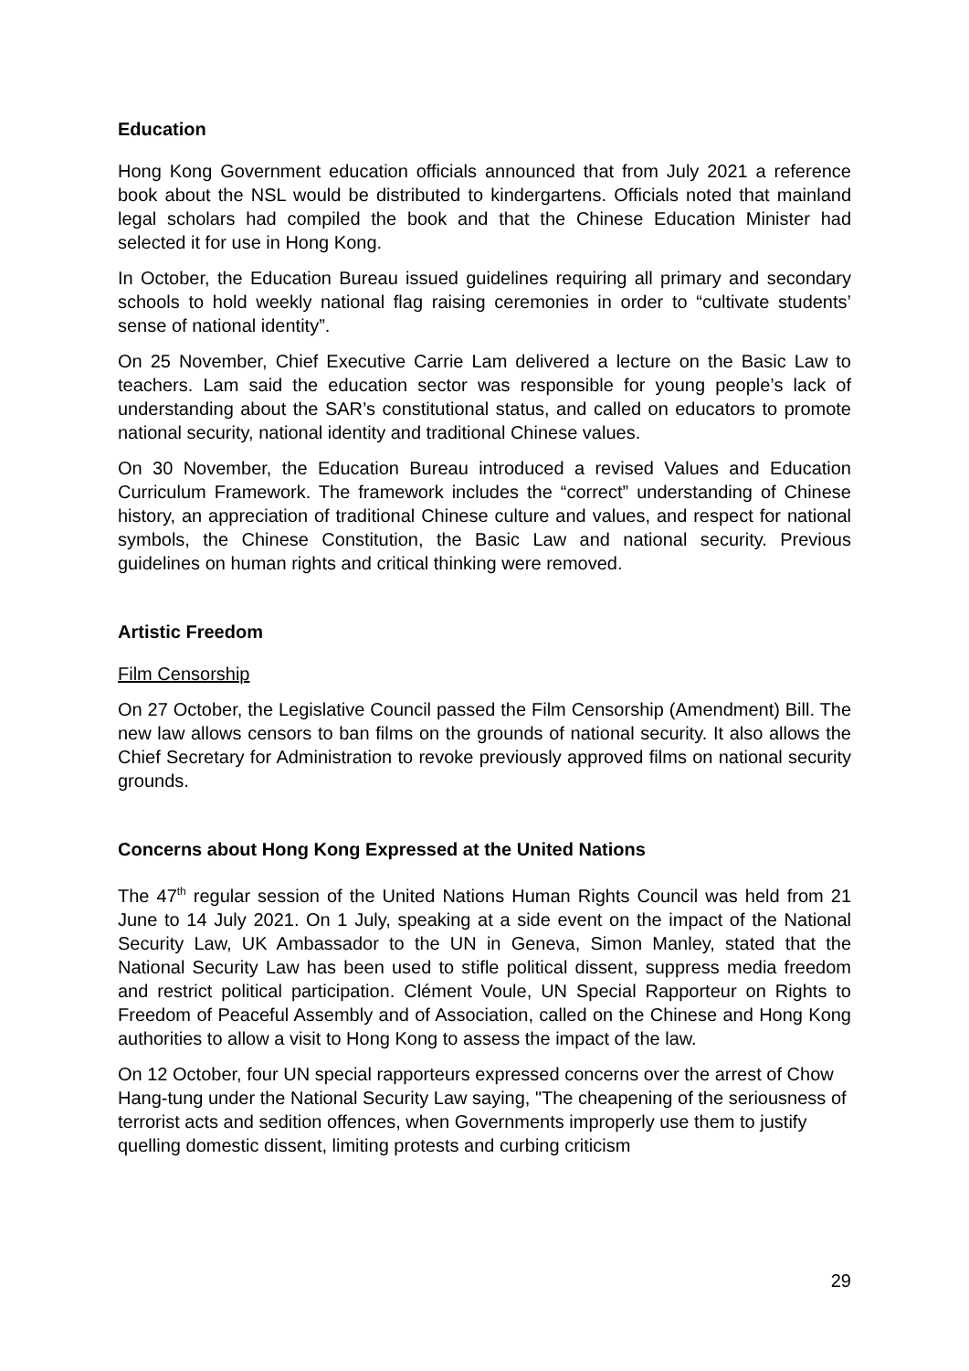Education
Hong Kong Government education officials announced that from July 2021 a reference book about the NSL would be distributed to kindergartens. Officials noted that mainland legal scholars had compiled the book and that the Chinese Education Minister had selected it for use in Hong Kong.
In October, the Education Bureau issued guidelines requiring all primary and secondary schools to hold weekly national flag raising ceremonies in order to “cultivate students’ sense of national identity”.
On 25 November, Chief Executive Carrie Lam delivered a lecture on the Basic Law to teachers. Lam said the education sector was responsible for young people’s lack of understanding about the SAR’s constitutional status, and called on educators to promote national security, national identity and traditional Chinese values.
On 30 November, the Education Bureau introduced a revised Values and Education Curriculum Framework. The framework includes the “correct” understanding of Chinese history, an appreciation of traditional Chinese culture and values, and respect for national symbols, the Chinese Constitution, the Basic Law and national security. Previous guidelines on human rights and critical thinking were removed.
Artistic Freedom
Film Censorship
On 27 October, the Legislative Council passed the Film Censorship (Amendment) Bill. The new law allows censors to ban films on the grounds of national security. It also allows the Chief Secretary for Administration to revoke previously approved films on national security grounds.
Concerns about Hong Kong Expressed at the United Nations
The 47<sup>th</sup> regular session of the United Nations Human Rights Council was held from 21 June to 14 July 2021. On 1 July, speaking at a side event on the impact of the National Security Law, UK Ambassador to the UN in Geneva, Simon Manley, stated that the National Security Law has been used to stifle political dissent, suppress media freedom and restrict political participation. Clément Voule, UN Special Rapporteur on Rights to Freedom of Peaceful Assembly and of Association, called on the Chinese and Hong Kong authorities to allow a visit to Hong Kong to assess the impact of the law.
On 12 October, four UN special rapporteurs expressed concerns over the arrest of Chow Hang-tung under the National Security Law saying, "The cheapening of the seriousness of terrorist acts and sedition offences, when Governments improperly use them to justify quelling domestic dissent, limiting protests and curbing criticism
29